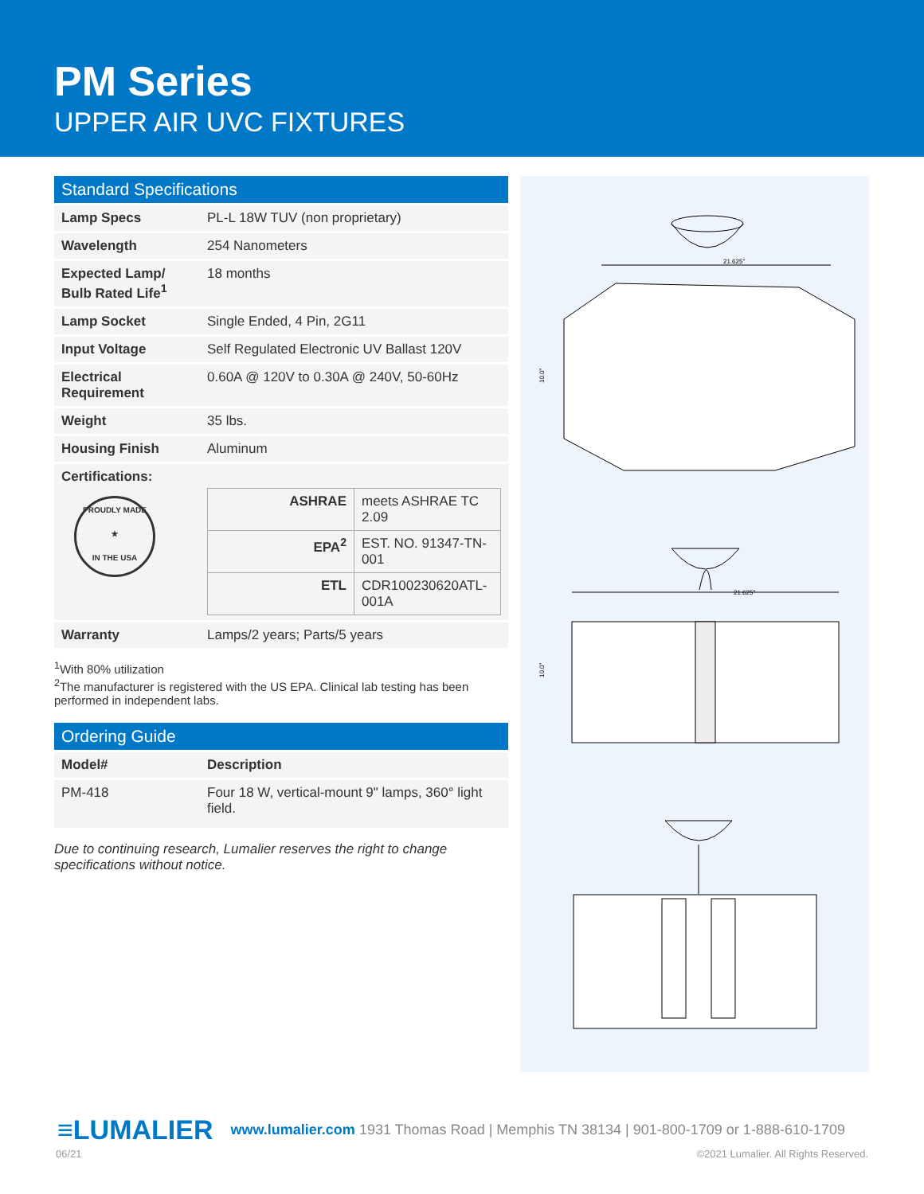PM Series
UPPER AIR UVC FIXTURES
Standard Specifications
| Lamp Specs | PL-L 18W TUV (non proprietary) |
| Wavelength | 254 Nanometers |
| Expected Lamp/ Bulb Rated Life<sup>1</sup> | 18 months |
| Lamp Socket | Single Ended, 4 Pin, 2G11 |
| Input Voltage | Self Regulated Electronic UV Ballast 120V |
| Electrical Requirement | 0.60A @ 120V to 0.30A @ 240V, 50-60Hz |
| Weight | 35 lbs. |
| Housing Finish | Aluminum |
| Certifications: PROUDLY MADE ★ IN THE USA | / ASHRAE / meets ASHRAE TC 2.09 / / EPA<sup>2</sup> / EST. NO. 91347-TN-001 / / ETL / CDR100230620ATL-001A / |
| Warranty | Lamps/2 years; Parts/5 years |
<sup>1</sup> With 80% utilization
<sup>2</sup> The manufacturer is registered with the US EPA. Clinical lab testing has been performed in independent labs.
Ordering Guide
| Model# | Description |
| PM-418 | Four 18 W, vertical-mount 9" lamps, 360° light field. |
Due to continuing research, Lumalier reserves the right to change specifications without notice.
21.625"
10.0"
21.625"
10.0"
≡LUMALIER www.lumalier.com 1931 Thomas Road | Memphis TN 38134 | 901-800-1709 or 1-888-610-1709
06/21 ©2021 Lumalier. All Rights Reserved.